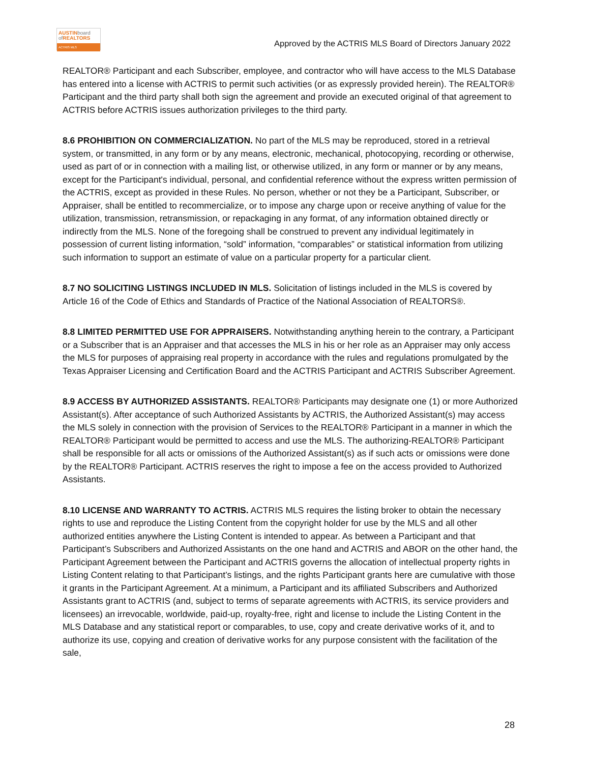AUSTINboard
ofREALTORS
ACTRIS MLS
Approved by the ACTRIS MLS Board of Directors January 2022
REALTOR® Participant and each Subscriber, employee, and contractor who will have access to the MLS Database has entered into a license with ACTRIS to permit such activities (or as expressly provided herein). The REALTOR® Participant and the third party shall both sign the agreement and provide an executed original of that agreement to ACTRIS before ACTRIS issues authorization privileges to the third party.
8.6 PROHIBITION ON COMMERCIALIZATION. No part of the MLS may be reproduced, stored in a retrieval system, or transmitted, in any form or by any means, electronic, mechanical, photocopying, recording or otherwise, used as part of or in connection with a mailing list, or otherwise utilized, in any form or manner or by any means, except for the Participant's individual, personal, and confidential reference without the express written permission of the ACTRIS, except as provided in these Rules. No person, whether or not they be a Participant, Subscriber, or Appraiser, shall be entitled to recommercialize, or to impose any charge upon or receive anything of value for the utilization, transmission, retransmission, or repackaging in any format, of any information obtained directly or indirectly from the MLS. None of the foregoing shall be construed to prevent any individual legitimately in possession of current listing information, “sold” information, “comparables” or statistical information from utilizing such information to support an estimate of value on a particular property for a particular client.
8.7 NO SOLICITING LISTINGS INCLUDED IN MLS. Solicitation of listings included in the MLS is covered by Article 16 of the Code of Ethics and Standards of Practice of the National Association of REALTORS®.
8.8 LIMITED PERMITTED USE FOR APPRAISERS. Notwithstanding anything herein to the contrary, a Participant or a Subscriber that is an Appraiser and that accesses the MLS in his or her role as an Appraiser may only access the MLS for purposes of appraising real property in accordance with the rules and regulations promulgated by the Texas Appraiser Licensing and Certification Board and the ACTRIS Participant and ACTRIS Subscriber Agreement.
8.9 ACCESS BY AUTHORIZED ASSISTANTS. REALTOR® Participants may designate one (1) or more Authorized Assistant(s). After acceptance of such Authorized Assistants by ACTRIS, the Authorized Assistant(s) may access the MLS solely in connection with the provision of Services to the REALTOR® Participant in a manner in which the REALTOR® Participant would be permitted to access and use the MLS. The authorizing-REALTOR® Participant shall be responsible for all acts or omissions of the Authorized Assistant(s) as if such acts or omissions were done by the REALTOR® Participant. ACTRIS reserves the right to impose a fee on the access provided to Authorized Assistants.
8.10 LICENSE AND WARRANTY TO ACTRIS. ACTRIS MLS requires the listing broker to obtain the necessary rights to use and reproduce the Listing Content from the copyright holder for use by the MLS and all other authorized entities anywhere the Listing Content is intended to appear. As between a Participant and that Participant’s Subscribers and Authorized Assistants on the one hand and ACTRIS and ABOR on the other hand, the Participant Agreement between the Participant and ACTRIS governs the allocation of intellectual property rights in Listing Content relating to that Participant’s listings, and the rights Participant grants here are cumulative with those it grants in the Participant Agreement. At a minimum, a Participant and its affiliated Subscribers and Authorized Assistants grant to ACTRIS (and, subject to terms of separate agreements with ACTRIS, its service providers and licensees) an irrevocable, worldwide, paid-up, royalty-free, right and license to include the Listing Content in the MLS Database and any statistical report or comparables, to use, copy and create derivative works of it, and to authorize its use, copying and creation of derivative works for any purpose consistent with the facilitation of the sale,
28